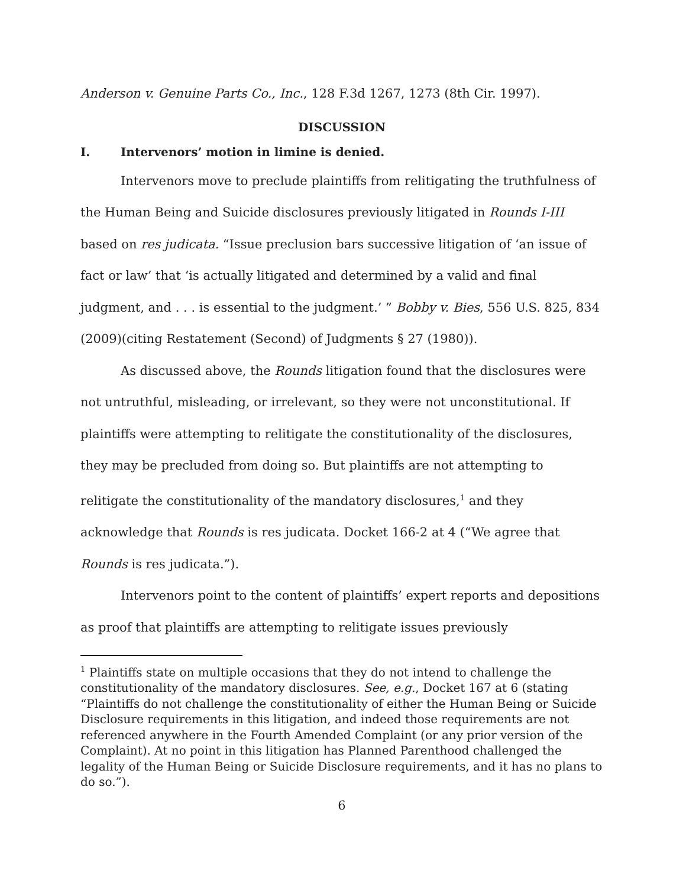Anderson v. Genuine Parts Co., Inc., 128 F.3d 1267, 1273 (8th Cir. 1997).
DISCUSSION
I. Intervenors’ motion in limine is denied.
Intervenors move to preclude plaintiffs from relitigating the truthfulness of the Human Being and Suicide disclosures previously litigated in Rounds I-III based on res judicata. “Issue preclusion bars successive litigation of ‘an issue of fact or law’ that ‘is actually litigated and determined by a valid and final judgment, and . . . is essential to the judgment.’ ” Bobby v. Bies, 556 U.S. 825, 834 (2009)(citing Restatement (Second) of Judgments § 27 (1980)).
As discussed above, the Rounds litigation found that the disclosures were not untruthful, misleading, or irrelevant, so they were not unconstitutional. If plaintiffs were attempting to relitigate the constitutionality of the disclosures, they may be precluded from doing so. But plaintiffs are not attempting to relitigate the constitutionality of the mandatory disclosures,<sup>1</sup> and they acknowledge that Rounds is res judicata. Docket 166-2 at 4 (“We agree that Rounds is res judicata.”).
Intervenors point to the content of plaintiffs’ expert reports and depositions as proof that plaintiffs are attempting to relitigate issues previously
<sup>1</sup> Plaintiffs state on multiple occasions that they do not intend to challenge the constitutionality of the mandatory disclosures. See, e.g., Docket 167 at 6 (stating “Plaintiffs do not challenge the constitutionality of either the Human Being or Suicide Disclosure requirements in this litigation, and indeed those requirements are not referenced anywhere in the Fourth Amended Complaint (or any prior version of the Complaint). At no point in this litigation has Planned Parenthood challenged the legality of the Human Being or Suicide Disclosure requirements, and it has no plans to do so.”).
6